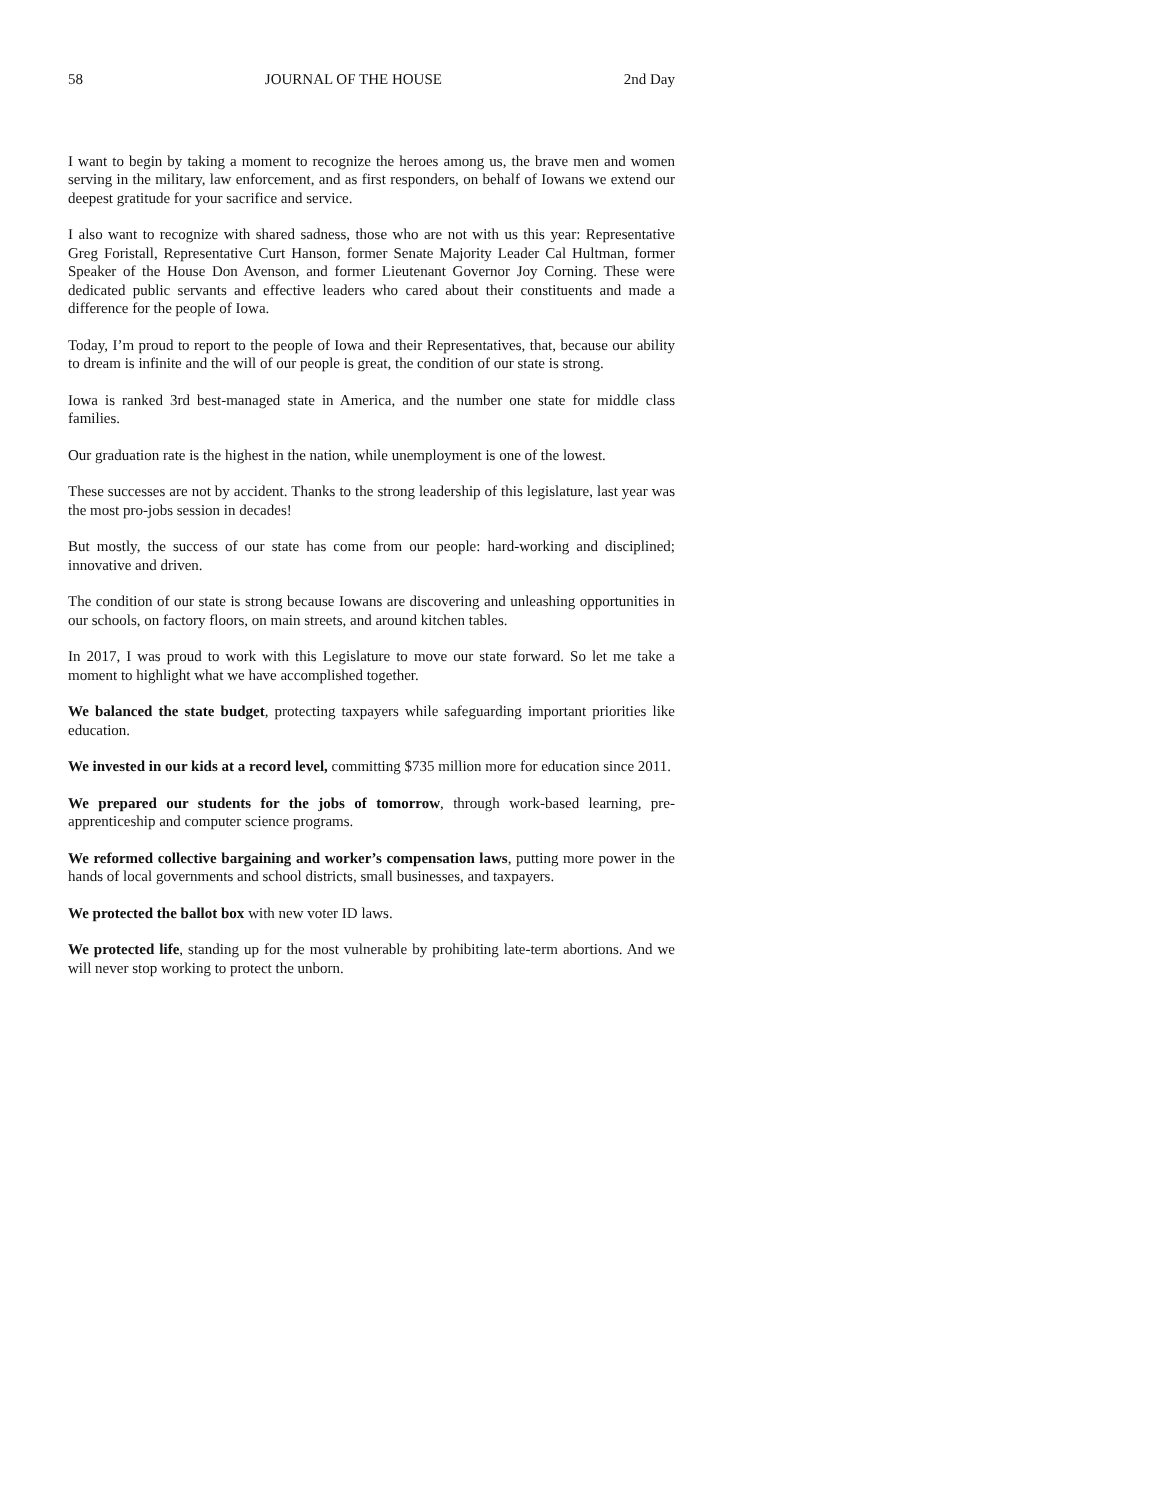58 JOURNAL OF THE HOUSE 2nd Day
I want to begin by taking a moment to recognize the heroes among us, the brave men and women serving in the military, law enforcement, and as first responders, on behalf of Iowans we extend our deepest gratitude for your sacrifice and service.
I also want to recognize with shared sadness, those who are not with us this year: Representative Greg Foristall, Representative Curt Hanson, former Senate Majority Leader Cal Hultman, former Speaker of the House Don Avenson, and former Lieutenant Governor Joy Corning. These were dedicated public servants and effective leaders who cared about their constituents and made a difference for the people of Iowa.
Today, I’m proud to report to the people of Iowa and their Representatives, that, because our ability to dream is infinite and the will of our people is great, the condition of our state is strong.
Iowa is ranked 3rd best-managed state in America, and the number one state for middle class families.
Our graduation rate is the highest in the nation, while unemployment is one of the lowest.
These successes are not by accident. Thanks to the strong leadership of this legislature, last year was the most pro-jobs session in decades!
But mostly, the success of our state has come from our people: hard-working and disciplined; innovative and driven.
The condition of our state is strong because Iowans are discovering and unleashing opportunities in our schools, on factory floors, on main streets, and around kitchen tables.
In 2017, I was proud to work with this Legislature to move our state forward. So let me take a moment to highlight what we have accomplished together.
We balanced the state budget, protecting taxpayers while safeguarding important priorities like education.
We invested in our kids at a record level, committing $735 million more for education since 2011.
We prepared our students for the jobs of tomorrow, through work-based learning, pre-apprenticeship and computer science programs.
We reformed collective bargaining and worker’s compensation laws, putting more power in the hands of local governments and school districts, small businesses, and taxpayers.
We protected the ballot box with new voter ID laws.
We protected life, standing up for the most vulnerable by prohibiting late-term abortions. And we will never stop working to protect the unborn.